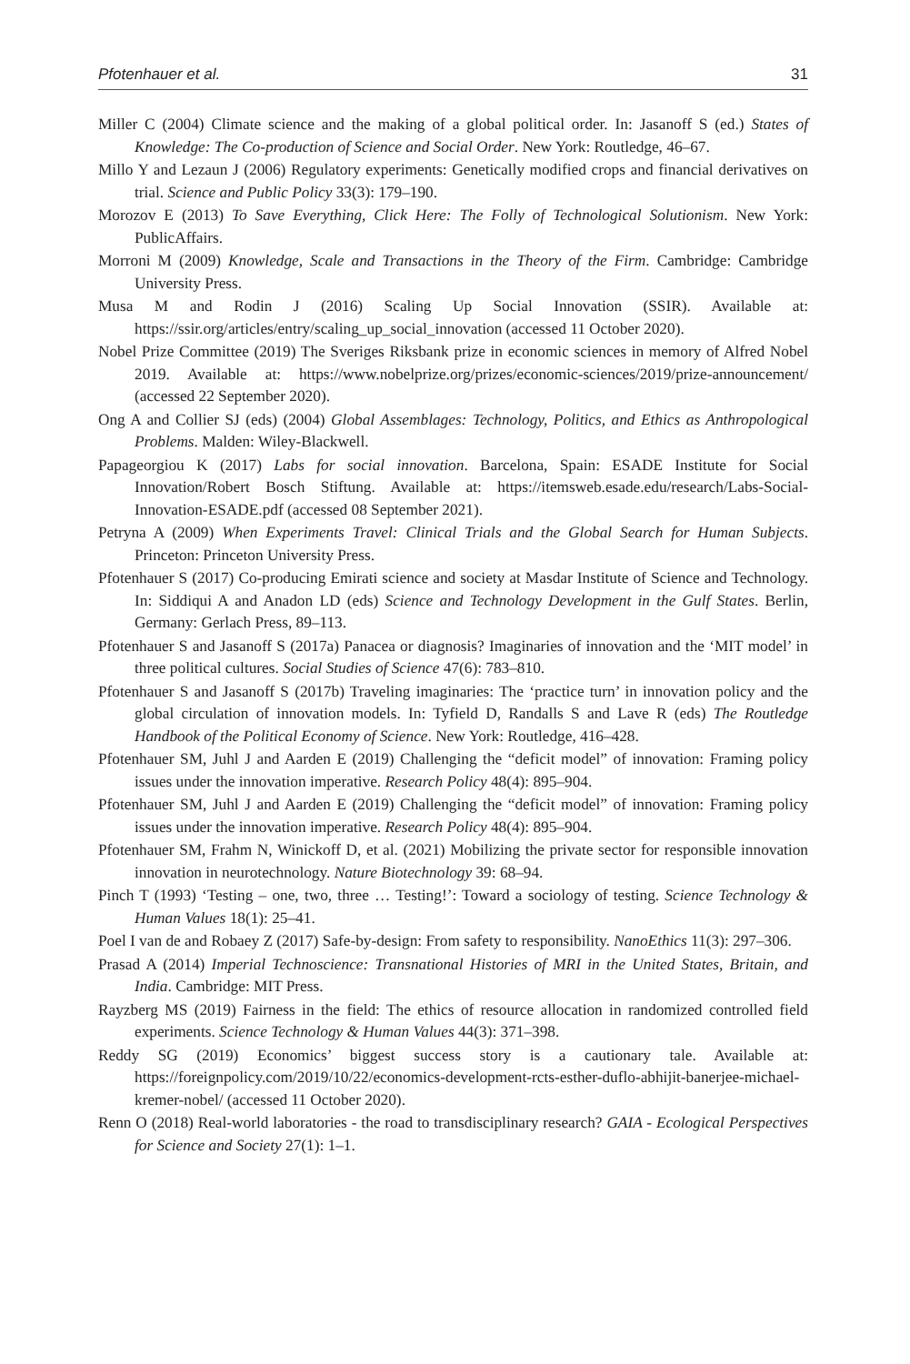Pfotenhauer et al. 31
Miller C (2004) Climate science and the making of a global political order. In: Jasanoff S (ed.) States of Knowledge: The Co-production of Science and Social Order. New York: Routledge, 46–67.
Millo Y and Lezaun J (2006) Regulatory experiments: Genetically modified crops and financial derivatives on trial. Science and Public Policy 33(3): 179–190.
Morozov E (2013) To Save Everything, Click Here: The Folly of Technological Solutionism. New York: PublicAffairs.
Morroni M (2009) Knowledge, Scale and Transactions in the Theory of the Firm. Cambridge: Cambridge University Press.
Musa M and Rodin J (2016) Scaling Up Social Innovation (SSIR). Available at: https://ssir.org/articles/entry/scaling_up_social_innovation (accessed 11 October 2020).
Nobel Prize Committee (2019) The Sveriges Riksbank prize in economic sciences in memory of Alfred Nobel 2019. Available at: https://www.nobelprize.org/prizes/economic-sciences/2019/prize-announcement/ (accessed 22 September 2020).
Ong A and Collier SJ (eds) (2004) Global Assemblages: Technology, Politics, and Ethics as Anthropological Problems. Malden: Wiley-Blackwell.
Papageorgiou K (2017) Labs for social innovation. Barcelona, Spain: ESADE Institute for Social Innovation/Robert Bosch Stiftung. Available at: https://itemsweb.esade.edu/research/Labs-Social-Innovation-ESADE.pdf (accessed 08 September 2021).
Petryna A (2009) When Experiments Travel: Clinical Trials and the Global Search for Human Subjects. Princeton: Princeton University Press.
Pfotenhauer S (2017) Co-producing Emirati science and society at Masdar Institute of Science and Technology. In: Siddiqui A and Anadon LD (eds) Science and Technology Development in the Gulf States. Berlin, Germany: Gerlach Press, 89–113.
Pfotenhauer S and Jasanoff S (2017a) Panacea or diagnosis? Imaginaries of innovation and the ‘MIT model’ in three political cultures. Social Studies of Science 47(6): 783–810.
Pfotenhauer S and Jasanoff S (2017b) Traveling imaginaries: The ‘practice turn’ in innovation policy and the global circulation of innovation models. In: Tyfield D, Randalls S and Lave R (eds) The Routledge Handbook of the Political Economy of Science. New York: Routledge, 416–428.
Pfotenhauer SM, Juhl J and Aarden E (2019) Challenging the “deficit model” of innovation: Framing policy issues under the innovation imperative. Research Policy 48(4): 895–904.
Pfotenhauer SM, Juhl J and Aarden E (2019) Challenging the “deficit model” of innovation: Framing policy issues under the innovation imperative. Research Policy 48(4): 895–904.
Pfotenhauer SM, Frahm N, Winickoff D, et al. (2021) Mobilizing the private sector for responsible innovation innovation in neurotechnology. Nature Biotechnology 39: 68–94.
Pinch T (1993) ‘Testing – one, two, three … Testing!’: Toward a sociology of testing. Science Technology & Human Values 18(1): 25–41.
Poel I van de and Robaey Z (2017) Safe-by-design: From safety to responsibility. NanoEthics 11(3): 297–306.
Prasad A (2014) Imperial Technoscience: Transnational Histories of MRI in the United States, Britain, and India. Cambridge: MIT Press.
Rayzberg MS (2019) Fairness in the field: The ethics of resource allocation in randomized controlled field experiments. Science Technology & Human Values 44(3): 371–398.
Reddy SG (2019) Economics’ biggest success story is a cautionary tale. Available at: https://foreignpolicy.com/2019/10/22/economics-development-rcts-esther-duflo-abhijit-banerjee-michael-kremer-nobel/ (accessed 11 October 2020).
Renn O (2018) Real-world laboratories - the road to transdisciplinary research? GAIA - Ecological Perspectives for Science and Society 27(1): 1–1.